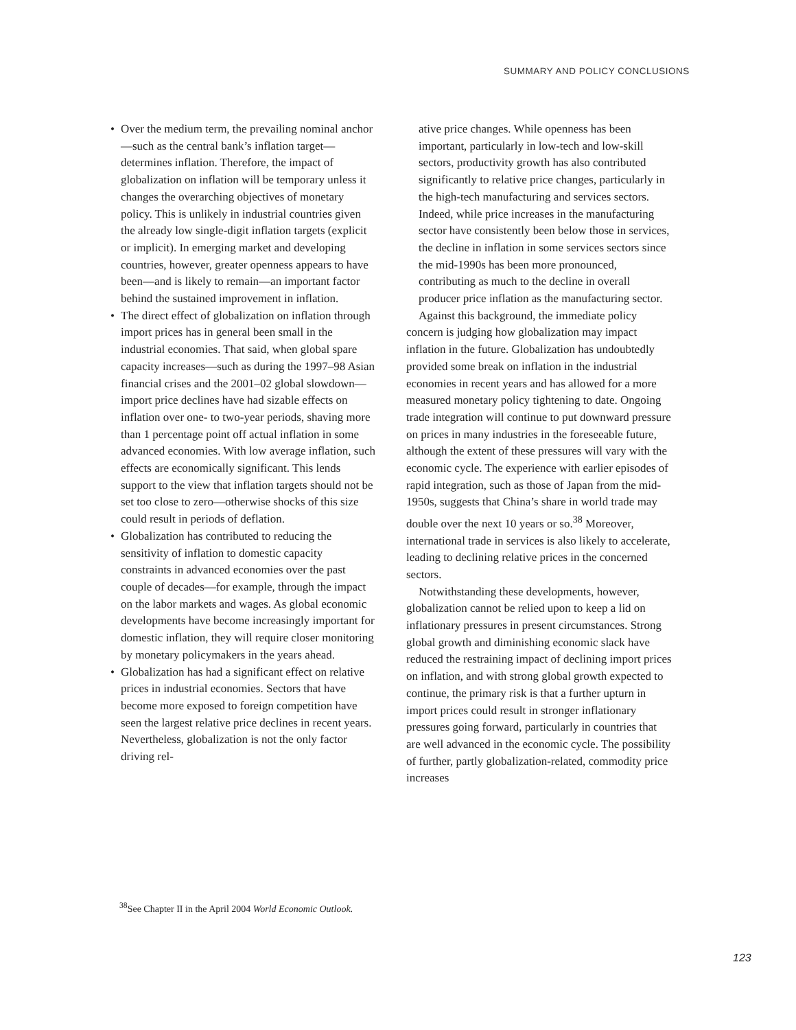SUMMARY AND POLICY CONCLUSIONS
• Over the medium term, the prevailing nominal anchor—such as the central bank’s inflation target—determines inflation. Therefore, the impact of globalization on inflation will be temporary unless it changes the overarching objectives of monetary policy. This is unlikely in industrial countries given the already low single-digit inflation targets (explicit or implicit). In emerging market and developing countries, however, greater openness appears to have been—and is likely to remain—an important factor behind the sustained improvement in inflation.
• The direct effect of globalization on inflation through import prices has in general been small in the industrial economies. That said, when global spare capacity increases—such as during the 1997–98 Asian financial crises and the 2001–02 global slowdown—import price declines have had sizable effects on inflation over one- to two-year periods, shaving more than 1 percentage point off actual inflation in some advanced economies. With low average inflation, such effects are economically significant. This lends support to the view that inflation targets should not be set too close to zero—otherwise shocks of this size could result in periods of deflation.
• Globalization has contributed to reducing the sensitivity of inflation to domestic capacity constraints in advanced economies over the past couple of decades—for example, through the impact on the labor markets and wages. As global economic developments have become increasingly important for domestic inflation, they will require closer monitoring by monetary policymakers in the years ahead.
• Globalization has had a significant effect on relative prices in industrial economies. Sectors that have become more exposed to foreign competition have seen the largest relative price declines in recent years. Nevertheless, globalization is not the only factor driving rel-
ative price changes. While openness has been important, particularly in low-tech and low-skill sectors, productivity growth has also contributed significantly to relative price changes, particularly in the high-tech manufacturing and services sectors. Indeed, while price increases in the manufacturing sector have consistently been below those in services, the decline in inflation in some services sectors since the mid-1990s has been more pronounced, contributing as much to the decline in overall producer price inflation as the manufacturing sector.
Against this background, the immediate policy concern is judging how globalization may impact inflation in the future. Globalization has undoubtedly provided some break on inflation in the industrial economies in recent years and has allowed for a more measured monetary policy tightening to date. Ongoing trade integration will continue to put downward pressure on prices in many industries in the foreseeable future, although the extent of these pressures will vary with the economic cycle. The experience with earlier episodes of rapid integration, such as those of Japan from the mid-1950s, suggests that China’s share in world trade may double over the next 10 years or so.<sup>38</sup> Moreover, international trade in services is also likely to accelerate, leading to declining relative prices in the concerned sectors.
Notwithstanding these developments, however, globalization cannot be relied upon to keep a lid on inflationary pressures in present circumstances. Strong global growth and diminishing economic slack have reduced the restraining impact of declining import prices on inflation, and with strong global growth expected to continue, the primary risk is that a further upturn in import prices could result in stronger inflationary pressures going forward, particularly in countries that are well advanced in the economic cycle. The possibility of further, partly globalization-related, commodity price increases
<sup>38</sup> See Chapter II in the April 2004 World Economic Outlook.
123